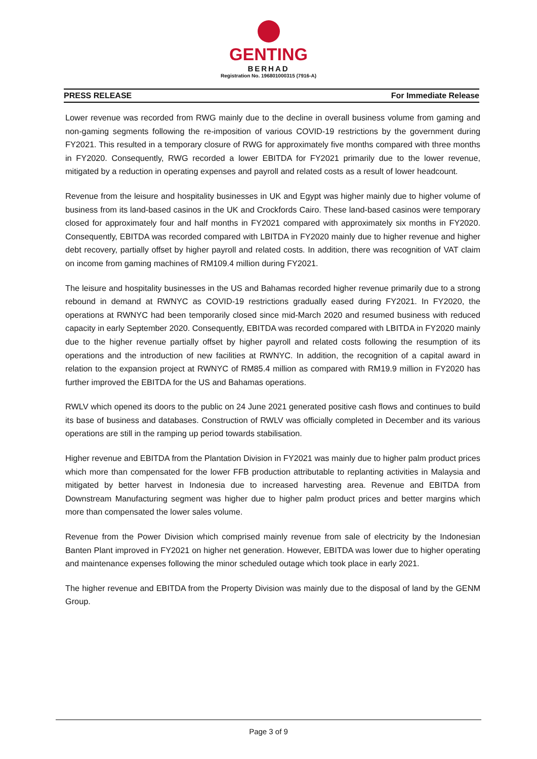GENTING
BERHAD
Registration No. 196801000315 (7916-A)
PRESS RELEASE For Immediate Release
Lower revenue was recorded from RWG mainly due to the decline in overall business volume from gaming and non-gaming segments following the re-imposition of various COVID-19 restrictions by the government during FY2021. This resulted in a temporary closure of RWG for approximately five months compared with three months in FY2020. Consequently, RWG recorded a lower EBITDA for FY2021 primarily due to the lower revenue, mitigated by a reduction in operating expenses and payroll and related costs as a result of lower headcount.
Revenue from the leisure and hospitality businesses in UK and Egypt was higher mainly due to higher volume of business from its land-based casinos in the UK and Crockfords Cairo. These land-based casinos were temporary closed for approximately four and half months in FY2021 compared with approximately six months in FY2020. Consequently, EBITDA was recorded compared with LBITDA in FY2020 mainly due to higher revenue and higher debt recovery, partially offset by higher payroll and related costs. In addition, there was recognition of VAT claim on income from gaming machines of RM109.4 million during FY2021.
The leisure and hospitality businesses in the US and Bahamas recorded higher revenue primarily due to a strong rebound in demand at RWNYC as COVID-19 restrictions gradually eased during FY2021. In FY2020, the operations at RWNYC had been temporarily closed since mid-March 2020 and resumed business with reduced capacity in early September 2020. Consequently, EBITDA was recorded compared with LBITDA in FY2020 mainly due to the higher revenue partially offset by higher payroll and related costs following the resumption of its operations and the introduction of new facilities at RWNYC. In addition, the recognition of a capital award in relation to the expansion project at RWNYC of RM85.4 million as compared with RM19.9 million in FY2020 has further improved the EBITDA for the US and Bahamas operations.
RWLV which opened its doors to the public on 24 June 2021 generated positive cash flows and continues to build its base of business and databases. Construction of RWLV was officially completed in December and its various operations are still in the ramping up period towards stabilisation.
Higher revenue and EBITDA from the Plantation Division in FY2021 was mainly due to higher palm product prices which more than compensated for the lower FFB production attributable to replanting activities in Malaysia and mitigated by better harvest in Indonesia due to increased harvesting area. Revenue and EBITDA from Downstream Manufacturing segment was higher due to higher palm product prices and better margins which more than compensated the lower sales volume.
Revenue from the Power Division which comprised mainly revenue from sale of electricity by the Indonesian Banten Plant improved in FY2021 on higher net generation. However, EBITDA was lower due to higher operating and maintenance expenses following the minor scheduled outage which took place in early 2021.
The higher revenue and EBITDA from the Property Division was mainly due to the disposal of land by the GENM Group.
Page 3 of 9